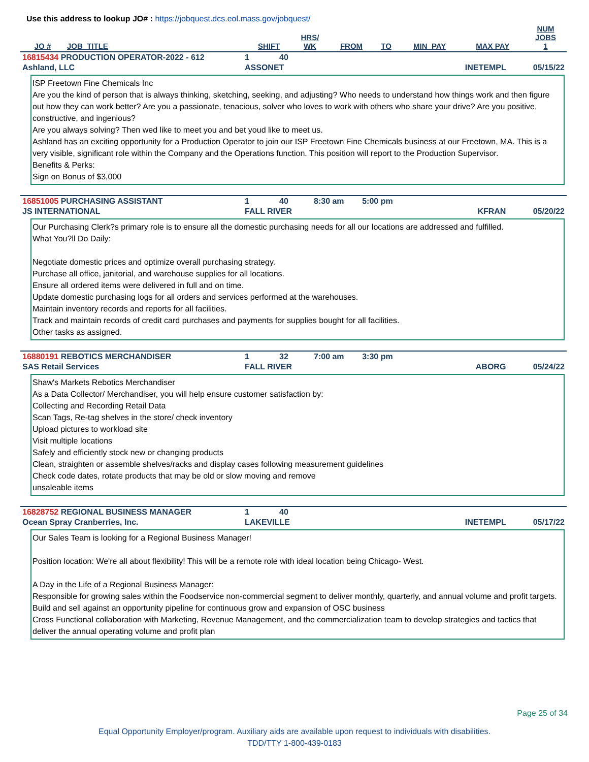Use this address to lookup JO# : https://jobquest.dcs.eol.mass.gov/jobquest/
| JO # | JOB_TITLE | SHIFT | HRS/ WK | FROM | TO | MIN_PAY | MAX PAY | NUM JOBS 1 |
| --- | --- | --- | --- | --- | --- | --- | --- | --- |
| 16815434 PRODUCTION OPERATOR-2022 - 612 | 1 | 40 | |
| Ashland, LLC | ASSONET | | INETEMPL 05/15/22 |
ISP Freetown Fine Chemicals Inc
Are you the kind of person that is always thinking, sketching, seeking, and adjusting? Who needs to understand how things work and then figure out how they can work better? Are you a passionate, tenacious, solver who loves to work with others who share your drive? Are you positive, constructive, and ingenious?
Are you always solving? Then wed like to meet you and bet youd like to meet us.
Ashland has an exciting opportunity for a Production Operator to join our ISP Freetown Fine Chemicals business at our Freetown, MA. This is a very visible, significant role within the Company and the Operations function. This position will report to the Production Supervisor.
Benefits & Perks:
Sign on Bonus of $3,000
| 16851005 PURCHASING ASSISTANT | 1 | 40 | 8:30 am 5:00 pm |
| JS INTERNATIONAL | FALL RIVER | | KFRAN 05/20/22 |
Our Purchasing Clerk?s primary role is to ensure all the domestic purchasing needs for all our locations are addressed and fulfilled.
What You?ll Do Daily:
Negotiate domestic prices and optimize overall purchasing strategy.
Purchase all office, janitorial, and warehouse supplies for all locations.
Ensure all ordered items were delivered in full and on time.
Update domestic purchasing logs for all orders and services performed at the warehouses.
Maintain inventory records and reports for all facilities.
Track and maintain records of credit card purchases and payments for supplies bought for all facilities.
Other tasks as assigned.
| 16880191 REBOTICS MERCHANDISER | 1 | 32 | 7:00 am 3:30 pm |
| SAS Retail Services | FALL RIVER | | ABORG 05/24/22 |
Shaw's Markets Rebotics Merchandiser
As a Data Collector/ Merchandiser, you will help ensure customer satisfaction by:
Collecting and Recording Retail Data
Scan Tags, Re-tag shelves in the store/ check inventory
Upload pictures to workload site
Visit multiple locations
Safely and efficiently stock new or changing products
Clean, straighten or assemble shelves/racks and display cases following measurement guidelines
Check code dates, rotate products that may be old or slow moving and remove
unsaleable items
| 16828752 REGIONAL BUSINESS MANAGER | 1 | 40 | |
| Ocean Spray Cranberries, Inc. | LAKEVILLE | | INETEMPL 05/17/22 |
Our Sales Team is looking for a Regional Business Manager!
Position location: We're all about flexibility! This will be a remote role with ideal location being Chicago- West.
A Day in the Life of a Regional Business Manager:
Responsible for growing sales within the Foodservice non-commercial segment to deliver monthly, quarterly, and annual volume and profit targets.
Build and sell against an opportunity pipeline for continuous grow and expansion of OSC business
Cross Functional collaboration with Marketing, Revenue Management, and the commercialization team to develop strategies and tactics that deliver the annual operating volume and profit plan
Page 25 of 34
Equal Opportunity Employer/program. Auxiliary aids are available upon request to individuals with disabilities.
TDD/TTY 1-800-439-0183